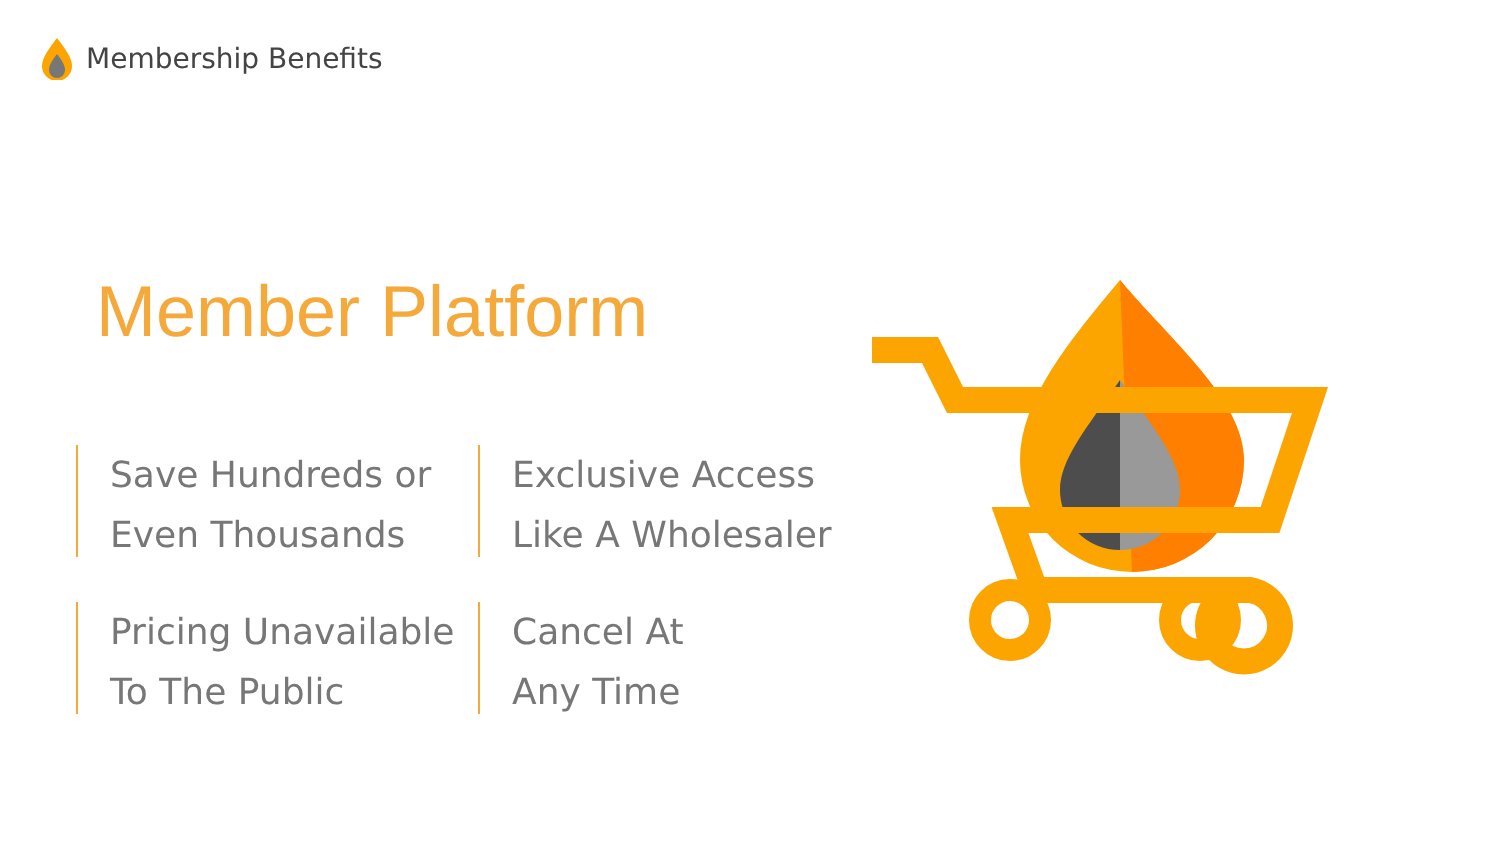Membership Benefits
Member Platform
Save Hundreds or
Even Thousands
Exclusive Access
Like A Wholesaler
Pricing Unavailable
To The Public
Cancel At
Any Time